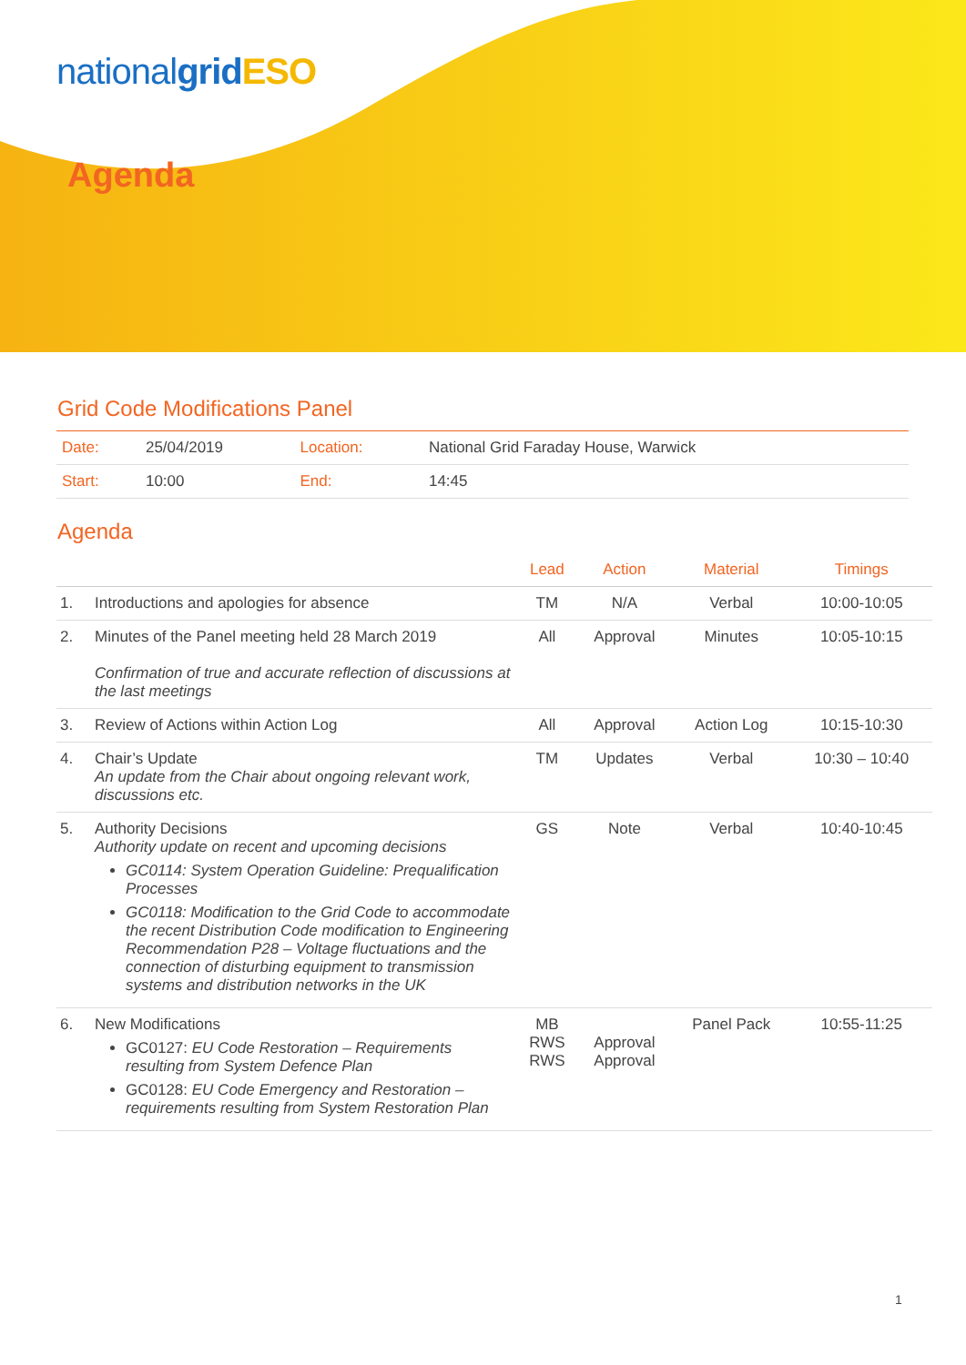nationalgrid ESO
Agenda
Grid Code Modifications Panel
| Date: | 25/04/2019 | Location: | National Grid Faraday House, Warwick |
| Start: | 10:00 | End: | 14:45 |
Agenda
| | | Lead | Action | Material | Timings |
| --- | --- | --- | --- | --- | --- |
| 1. | Introductions and apologies for absence | TM | N/A | Verbal | 10:00-10:05 |
| 2. | Minutes of the Panel meeting held 28 March 2019 Confirmation of true and accurate reflection of discussions at the last meetings | All | Approval | Minutes | 10:05-10:15 |
| 3. | Review of Actions within Action Log | All | Approval | Action Log | 10:15-10:30 |
| 4. | Chair’s Update An update from the Chair about ongoing relevant work, discussions etc. | TM | Updates | Verbal | 10:30 – 10:40 |
| 5. | Authority Decisions Authority update on recent and upcoming decisions GC0114: System Operation Guideline: Prequalification Processes GC0118: Modification to the Grid Code to accommodate the recent Distribution Code modification to Engineering Recommendation P28 – Voltage fluctuations and the connection of disturbing equipment to transmission systems and distribution networks in the UK | GS | Note | Verbal | 10:40-10:45 |
| 6. | New Modifications GC0127: EU Code Restoration – Requirements resulting from System Defence Plan GC0128: EU Code Emergency and Restoration – requirements resulting from System Restoration Plan | MB RWS RWS | Approval Approval | Panel Pack | 10:55-11:25 |
1